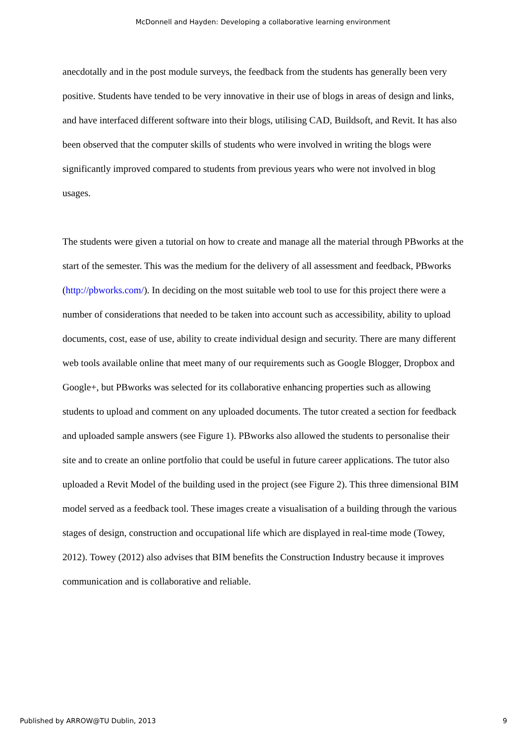McDonnell and Hayden: Developing a collaborative learning environment
anecdotally and in the post module surveys, the feedback from the students has generally been very positive. Students have tended to be very innovative in their use of blogs in areas of design and links, and have interfaced different software into their blogs, utilising CAD, Buildsoft, and Revit. It has also been observed that the computer skills of students who were involved in writing the blogs were significantly improved compared to students from previous years who were not involved in blog usages.
The students were given a tutorial on how to create and manage all the material through PBworks at the start of the semester. This was the medium for the delivery of all assessment and feedback, PBworks (http://pbworks.com/). In deciding on the most suitable web tool to use for this project there were a number of considerations that needed to be taken into account such as accessibility, ability to upload documents, cost, ease of use, ability to create individual design and security. There are many different web tools available online that meet many of our requirements such as Google Blogger, Dropbox and Google+, but PBworks was selected for its collaborative enhancing properties such as allowing students to upload and comment on any uploaded documents. The tutor created a section for feedback and uploaded sample answers (see Figure 1). PBworks also allowed the students to personalise their site and to create an online portfolio that could be useful in future career applications. The tutor also uploaded a Revit Model of the building used in the project (see Figure 2). This three dimensional BIM model served as a feedback tool. These images create a visualisation of a building through the various stages of design, construction and occupational life which are displayed in real-time mode (Towey, 2012). Towey (2012) also advises that BIM benefits the Construction Industry because it improves communication and is collaborative and reliable.
Published by ARROW@TU Dublin, 2013 9